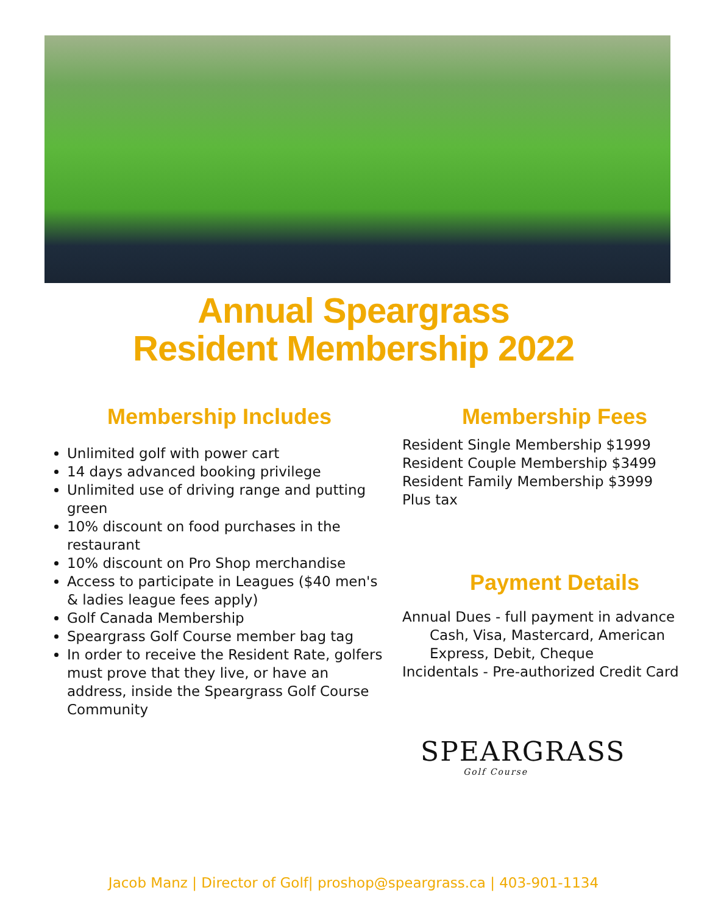Annual Speargrass
Resident Membership 2022
Membership Includes
Unlimited golf with power cart
14 days advanced booking privilege
Unlimited use of driving range and putting green
10% discount on food purchases in the restaurant
10% discount on Pro Shop merchandise
Access to participate in Leagues ($40 men's & ladies league fees apply)
Golf Canada Membership
Speargrass Golf Course member bag tag
In order to receive the Resident Rate, golfers must prove that they live, or have an address, inside the Speargrass Golf Course Community
Membership Fees
Resident Single Membership $1999
Resident Couple Membership $3499
Resident Family Membership $3999
Plus tax
Payment Details
Annual Dues - full payment in advance
Cash, Visa, Mastercard, American Express, Debit, Cheque
Incidentals - Pre-authorized Credit Card
SPEARGRASS
Golf Course
Jacob Manz | Director of Golf| proshop@speargrass.ca | 403-901-1134